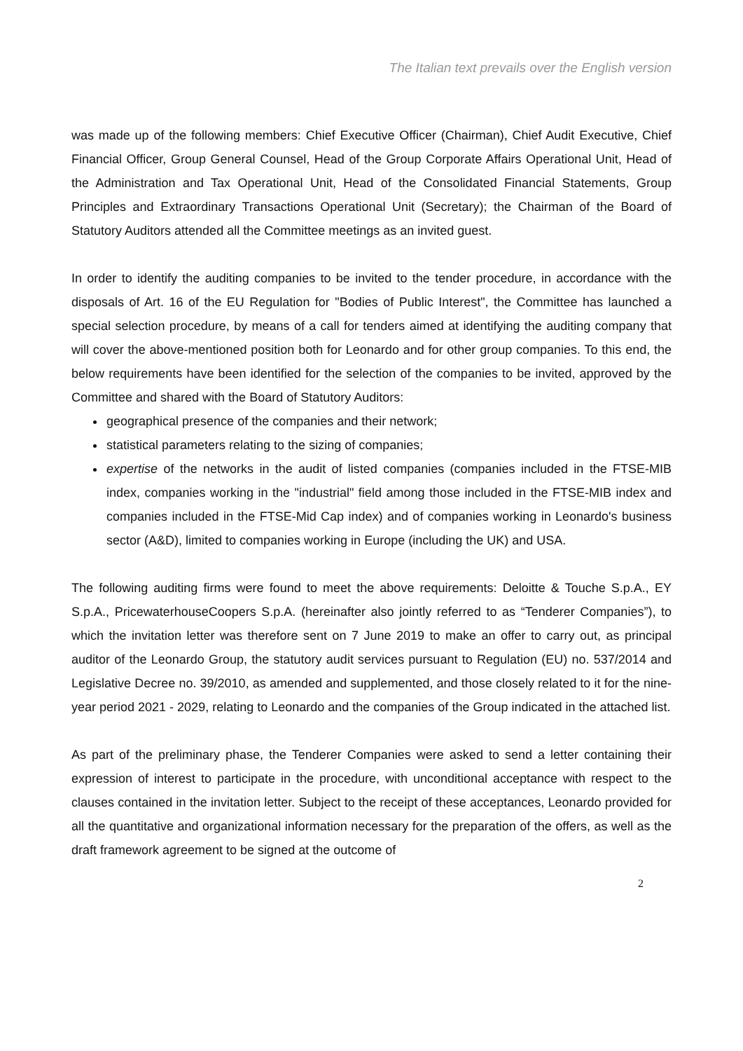The Italian text prevails over the English version
was made up of the following members: Chief Executive Officer (Chairman), Chief Audit Executive, Chief Financial Officer, Group General Counsel, Head of the Group Corporate Affairs Operational Unit, Head of the Administration and Tax Operational Unit, Head of the Consolidated Financial Statements, Group Principles and Extraordinary Transactions Operational Unit (Secretary); the Chairman of the Board of Statutory Auditors attended all the Committee meetings as an invited guest.
In order to identify the auditing companies to be invited to the tender procedure, in accordance with the disposals of Art. 16 of the EU Regulation for "Bodies of Public Interest", the Committee has launched a special selection procedure, by means of a call for tenders aimed at identifying the auditing company that will cover the above-mentioned position both for Leonardo and for other group companies. To this end, the below requirements have been identified for the selection of the companies to be invited, approved by the Committee and shared with the Board of Statutory Auditors:
geographical presence of the companies and their network;
statistical parameters relating to the sizing of companies;
expertise of the networks in the audit of listed companies (companies included in the FTSE-MIB index, companies working in the "industrial" field among those included in the FTSE-MIB index and companies included in the FTSE-Mid Cap index) and of companies working in Leonardo's business sector (A&D), limited to companies working in Europe (including the UK) and USA.
The following auditing firms were found to meet the above requirements: Deloitte & Touche S.p.A., EY S.p.A., PricewaterhouseCoopers S.p.A. (hereinafter also jointly referred to as “Tenderer Companies”), to which the invitation letter was therefore sent on 7 June 2019 to make an offer to carry out, as principal auditor of the Leonardo Group, the statutory audit services pursuant to Regulation (EU) no. 537/2014 and Legislative Decree no. 39/2010, as amended and supplemented, and those closely related to it for the nine-year period 2021 - 2029, relating to Leonardo and the companies of the Group indicated in the attached list.
As part of the preliminary phase, the Tenderer Companies were asked to send a letter containing their expression of interest to participate in the procedure, with unconditional acceptance with respect to the clauses contained in the invitation letter. Subject to the receipt of these acceptances, Leonardo provided for all the quantitative and organizational information necessary for the preparation of the offers, as well as the draft framework agreement to be signed at the outcome of
2